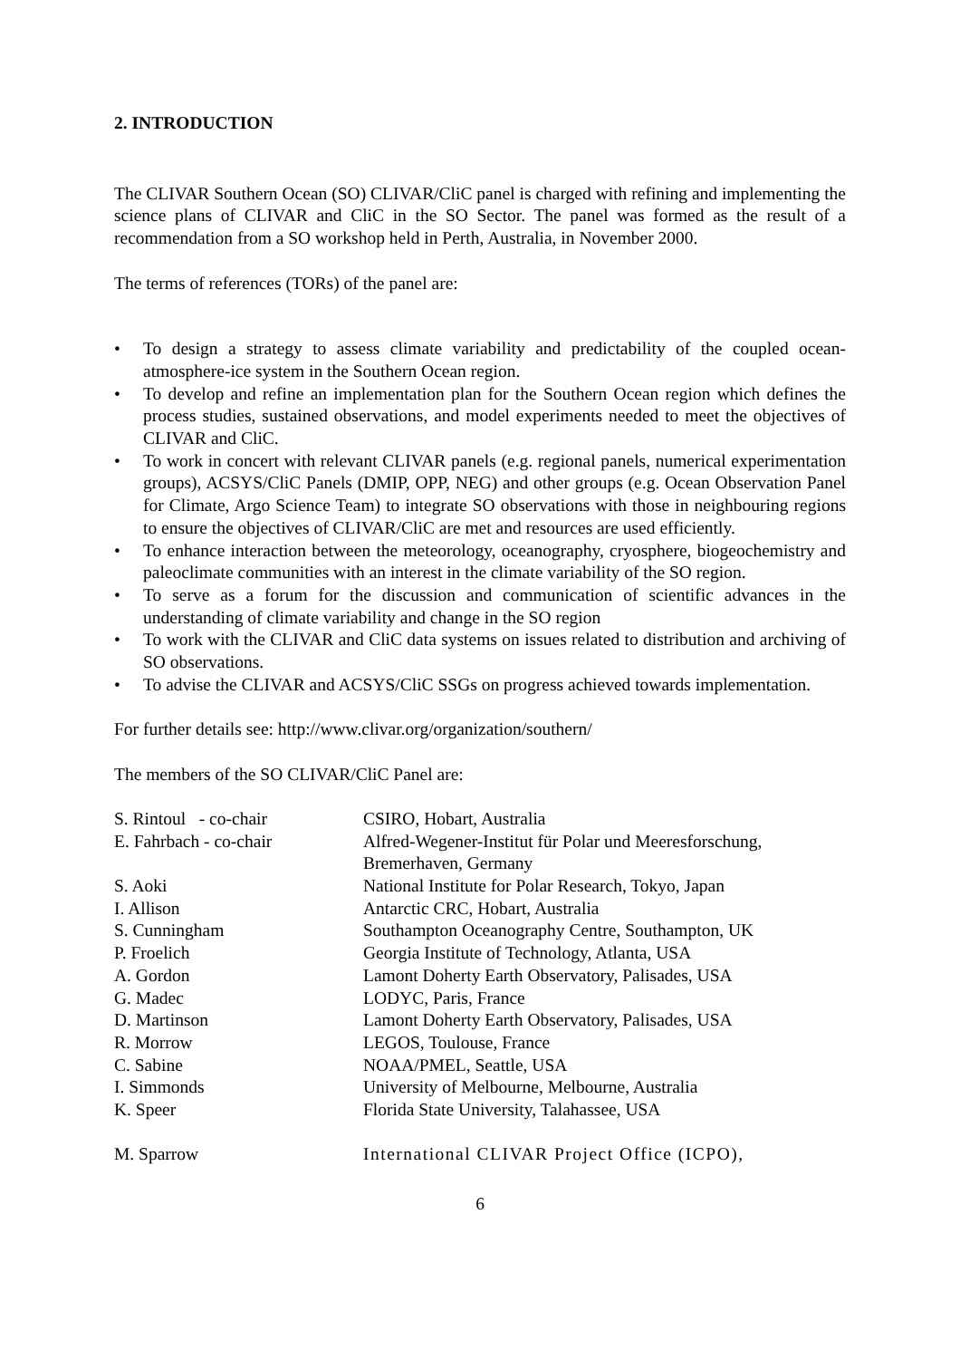2. INTRODUCTION
The CLIVAR Southern Ocean (SO) CLIVAR/CliC panel is charged with refining and implementing the science plans of CLIVAR and CliC in the SO Sector. The panel was formed as the result of a recommendation from a SO workshop held in Perth, Australia, in November 2000.
The terms of references (TORs) of the panel are:
• To design a strategy to assess climate variability and predictability of the coupled ocean-atmosphere-ice system in the Southern Ocean region.
• To develop and refine an implementation plan for the Southern Ocean region which defines the process studies, sustained observations, and model experiments needed to meet the objectives of CLIVAR and CliC.
• To work in concert with relevant CLIVAR panels (e.g. regional panels, numerical experimentation groups), ACSYS/CliC Panels (DMIP, OPP, NEG) and other groups (e.g. Ocean Observation Panel for Climate, Argo Science Team) to integrate SO observations with those in neighbouring regions to ensure the objectives of CLIVAR/CliC are met and resources are used efficiently.
• To enhance interaction between the meteorology, oceanography, cryosphere, biogeochemistry and paleoclimate communities with an interest in the climate variability of the SO region.
• To serve as a forum for the discussion and communication of scientific advances in the understanding of climate variability and change in the SO region
• To work with the CLIVAR and CliC data systems on issues related to distribution and archiving of SO observations.
• To advise the CLIVAR and ACSYS/CliC SSGs on progress achieved towards implementation.
For further details see: http://www.clivar.org/organization/southern/
The members of the SO CLIVAR/CliC Panel are:
| S. Rintoul - co-chair | CSIRO, Hobart, Australia |
| E. Fahrbach - co-chair | Alfred-Wegener-Institut für Polar und Meeresforschung, Bremerhaven, Germany |
| S. Aoki | National Institute for Polar Research, Tokyo, Japan |
| I. Allison | Antarctic CRC, Hobart, Australia |
| S. Cunningham | Southampton Oceanography Centre, Southampton, UK |
| P. Froelich | Georgia Institute of Technology, Atlanta, USA |
| A. Gordon | Lamont Doherty Earth Observatory, Palisades, USA |
| G. Madec | LODYC, Paris, France |
| D. Martinson | Lamont Doherty Earth Observatory, Palisades, USA |
| R. Morrow | LEGOS, Toulouse, France |
| C. Sabine | NOAA/PMEL, Seattle, USA |
| I. Simmonds | University of Melbourne, Melbourne, Australia |
| K. Speer | Florida State University, Talahassee, USA |
| M. Sparrow | International CLIVAR Project Office (ICPO), |
6